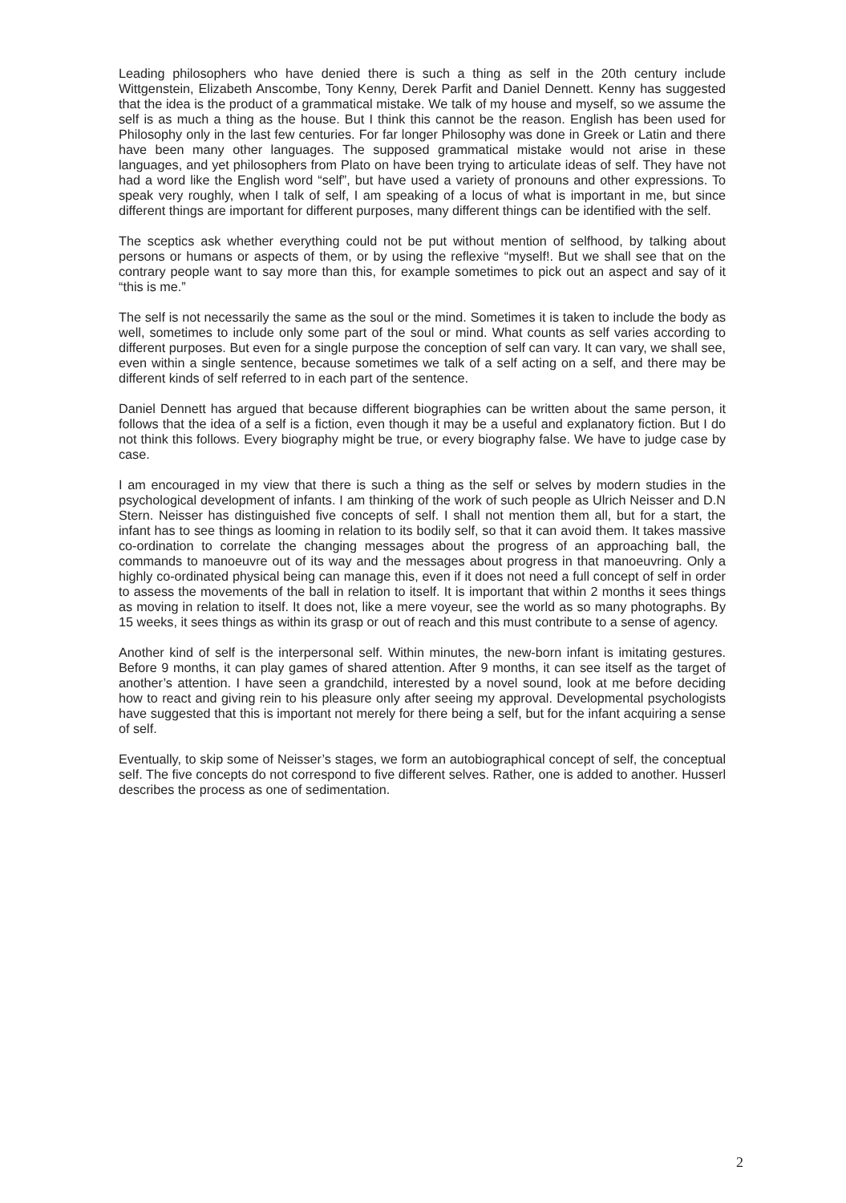Leading philosophers who have denied there is such a thing as self in the 20th century include Wittgenstein, Elizabeth Anscombe, Tony Kenny, Derek Parfit and Daniel Dennett. Kenny has suggested that the idea is the product of a grammatical mistake. We talk of my house and myself, so we assume the self is as much a thing as the house. But I think this cannot be the reason. English has been used for Philosophy only in the last few centuries. For far longer Philosophy was done in Greek or Latin and there have been many other languages. The supposed grammatical mistake would not arise in these languages, and yet philosophers from Plato on have been trying to articulate ideas of self. They have not had a word like the English word “self”, but have used a variety of pronouns and other expressions. To speak very roughly, when I talk of self, I am speaking of a locus of what is important in me, but since different things are important for different purposes, many different things can be identified with the self.
The sceptics ask whether everything could not be put without mention of selfhood, by talking about persons or humans or aspects of them, or by using the reflexive “myself!. But we shall see that on the contrary people want to say more than this, for example sometimes to pick out an aspect and say of it “this is me.”
The self is not necessarily the same as the soul or the mind. Sometimes it is taken to include the body as well, sometimes to include only some part of the soul or mind. What counts as self varies according to different purposes. But even for a single purpose the conception of self can vary. It can vary, we shall see, even within a single sentence, because sometimes we talk of a self acting on a self, and there may be different kinds of self referred to in each part of the sentence.
Daniel Dennett has argued that because different biographies can be written about the same person, it follows that the idea of a self is a fiction, even though it may be a useful and explanatory fiction. But I do not think this follows. Every biography might be true, or every biography false. We have to judge case by case.
I am encouraged in my view that there is such a thing as the self or selves by modern studies in the psychological development of infants. I am thinking of the work of such people as Ulrich Neisser and D.N Stern. Neisser has distinguished five concepts of self. I shall not mention them all, but for a start, the infant has to see things as looming in relation to its bodily self, so that it can avoid them. It takes massive co-ordination to correlate the changing messages about the progress of an approaching ball, the commands to manoeuvre out of its way and the messages about progress in that manoeuvring. Only a highly co-ordinated physical being can manage this, even if it does not need a full concept of self in order to assess the movements of the ball in relation to itself. It is important that within 2 months it sees things as moving in relation to itself. It does not, like a mere voyeur, see the world as so many photographs. By 15 weeks, it sees things as within its grasp or out of reach and this must contribute to a sense of agency.
Another kind of self is the interpersonal self. Within minutes, the new-born infant is imitating gestures. Before 9 months, it can play games of shared attention. After 9 months, it can see itself as the target of another’s attention. I have seen a grandchild, interested by a novel sound, look at me before deciding how to react and giving rein to his pleasure only after seeing my approval. Developmental psychologists have suggested that this is important not merely for there being a self, but for the infant acquiring a sense of self.
Eventually, to skip some of Neisser’s stages, we form an autobiographical concept of self, the conceptual self. The five concepts do not correspond to five different selves. Rather, one is added to another. Husserl describes the process as one of sedimentation.
2